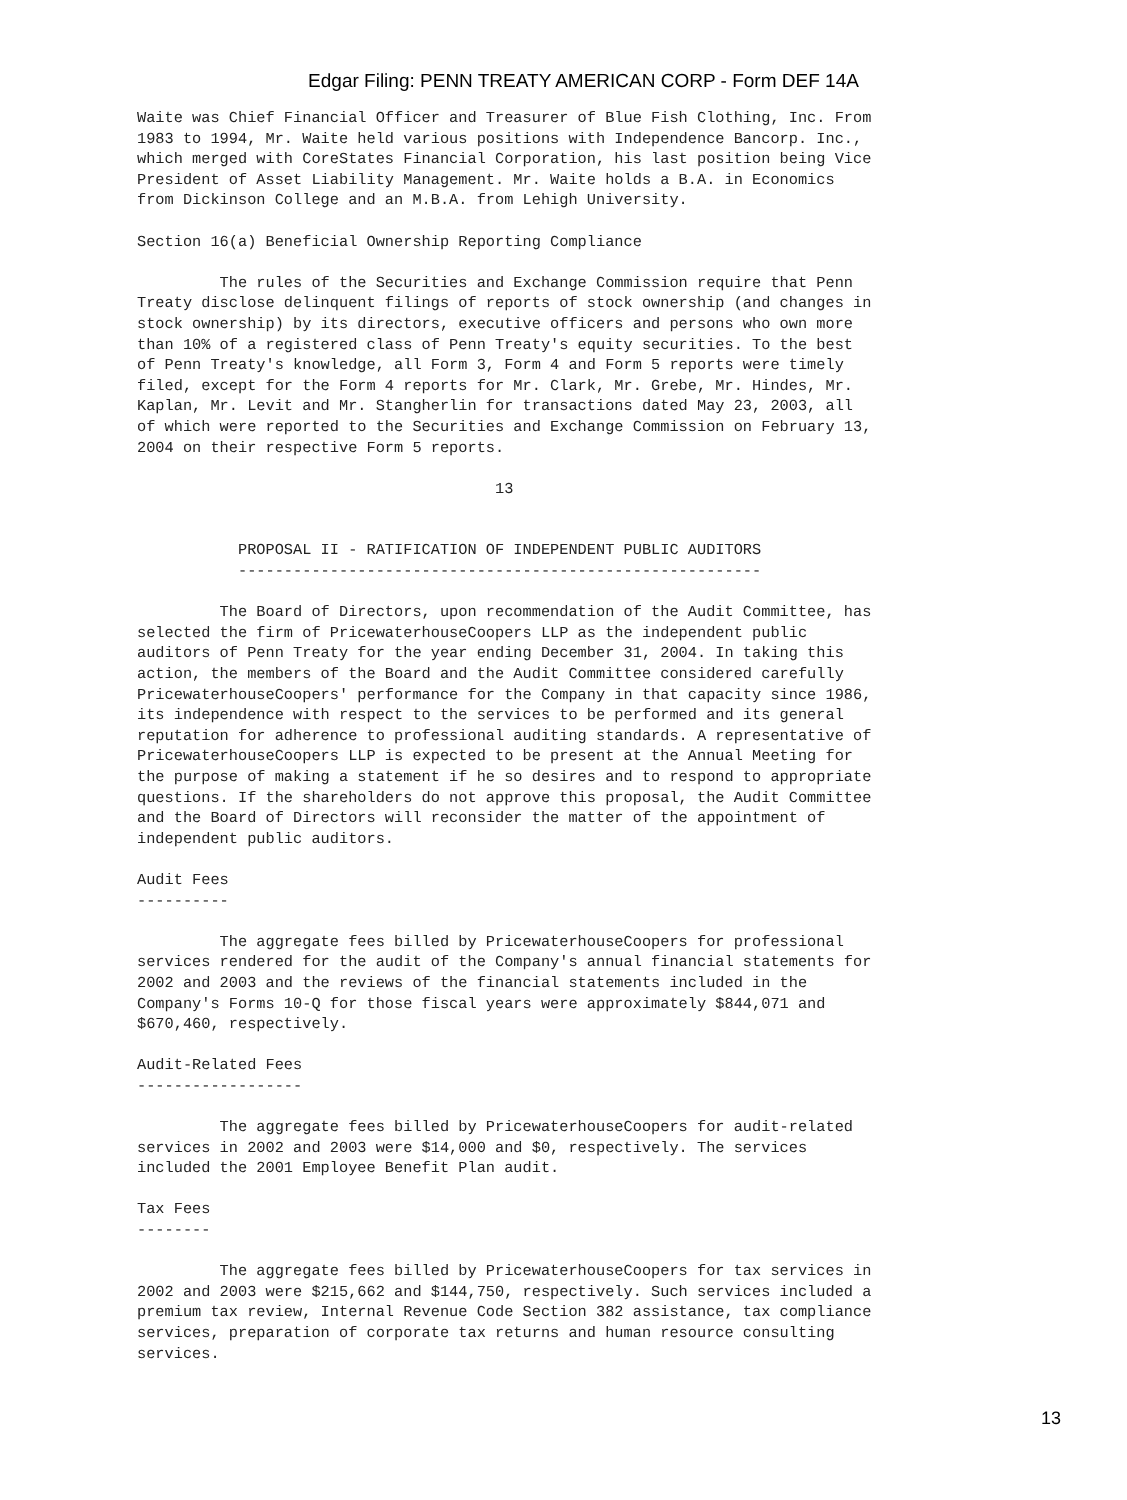Edgar Filing: PENN TREATY AMERICAN CORP - Form DEF 14A
Waite was Chief Financial Officer and Treasurer of Blue Fish Clothing, Inc. From
1983 to 1994, Mr. Waite held various positions with Independence Bancorp. Inc.,
which merged with CoreStates Financial Corporation, his last position being Vice
President of Asset Liability Management. Mr. Waite holds a B.A. in Economics
from Dickinson College and an M.B.A. from Lehigh University.

Section 16(a) Beneficial Ownership Reporting Compliance

         The rules of the Securities and Exchange Commission require that Penn
Treaty disclose delinquent filings of reports of stock ownership (and changes in
stock ownership) by its directors, executive officers and persons who own more
than 10% of a registered class of Penn Treaty's equity securities. To the best
of Penn Treaty's knowledge, all Form 3, Form 4 and Form 5 reports were timely
filed, except for the Form 4 reports for Mr. Clark, Mr. Grebe, Mr. Hindes, Mr.
Kaplan, Mr. Levit and Mr. Stangherlin for transactions dated May 23, 2003, all
of which were reported to the Securities and Exchange Commission on February 13,
2004 on their respective Form 5 reports.

                                       13


           PROPOSAL II - RATIFICATION OF INDEPENDENT PUBLIC AUDITORS
           ---------------------------------------------------------

         The Board of Directors, upon recommendation of the Audit Committee, has
selected the firm of PricewaterhouseCoopers LLP as the independent public
auditors of Penn Treaty for the year ending December 31, 2004. In taking this
action, the members of the Board and the Audit Committee considered carefully
PricewaterhouseCoopers' performance for the Company in that capacity since 1986,
its independence with respect to the services to be performed and its general
reputation for adherence to professional auditing standards. A representative of
PricewaterhouseCoopers LLP is expected to be present at the Annual Meeting for
the purpose of making a statement if he so desires and to respond to appropriate
questions. If the shareholders do not approve this proposal, the Audit Committee
and the Board of Directors will reconsider the matter of the appointment of
independent public auditors.

Audit Fees
----------

         The aggregate fees billed by PricewaterhouseCoopers for professional
services rendered for the audit of the Company's annual financial statements for
2002 and 2003 and the reviews of the financial statements included in the
Company's Forms 10-Q for those fiscal years were approximately $844,071 and
$670,460, respectively.

Audit-Related Fees
------------------

         The aggregate fees billed by PricewaterhouseCoopers for audit-related
services in 2002 and 2003 were $14,000 and $0, respectively. The services
included the 2001 Employee Benefit Plan audit.

Tax Fees
--------

         The aggregate fees billed by PricewaterhouseCoopers for tax services in
2002 and 2003 were $215,662 and $144,750, respectively. Such services included a
premium tax review, Internal Revenue Code Section 382 assistance, tax compliance
services, preparation of corporate tax returns and human resource consulting
services.
13